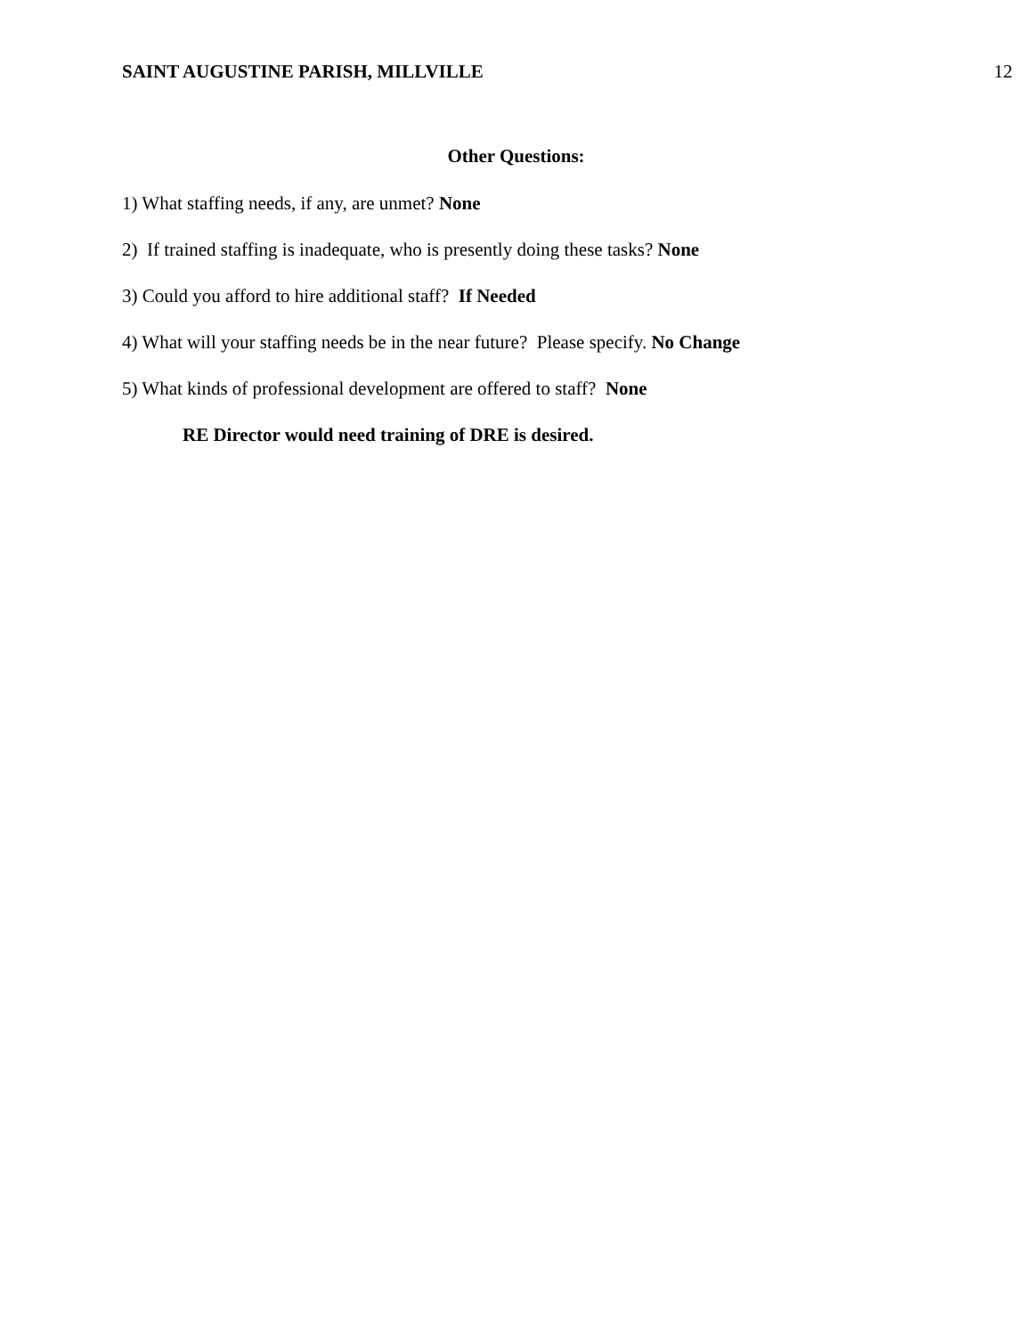SAINT AUGUSTINE PARISH, MILLVILLE 12
Other Questions:
1) What staffing needs, if any, are unmet? None
2) If trained staffing is inadequate, who is presently doing these tasks? None
3) Could you afford to hire additional staff? If Needed
4) What will your staffing needs be in the near future? Please specify. No Change
5) What kinds of professional development are offered to staff? None
RE Director would need training of DRE is desired.